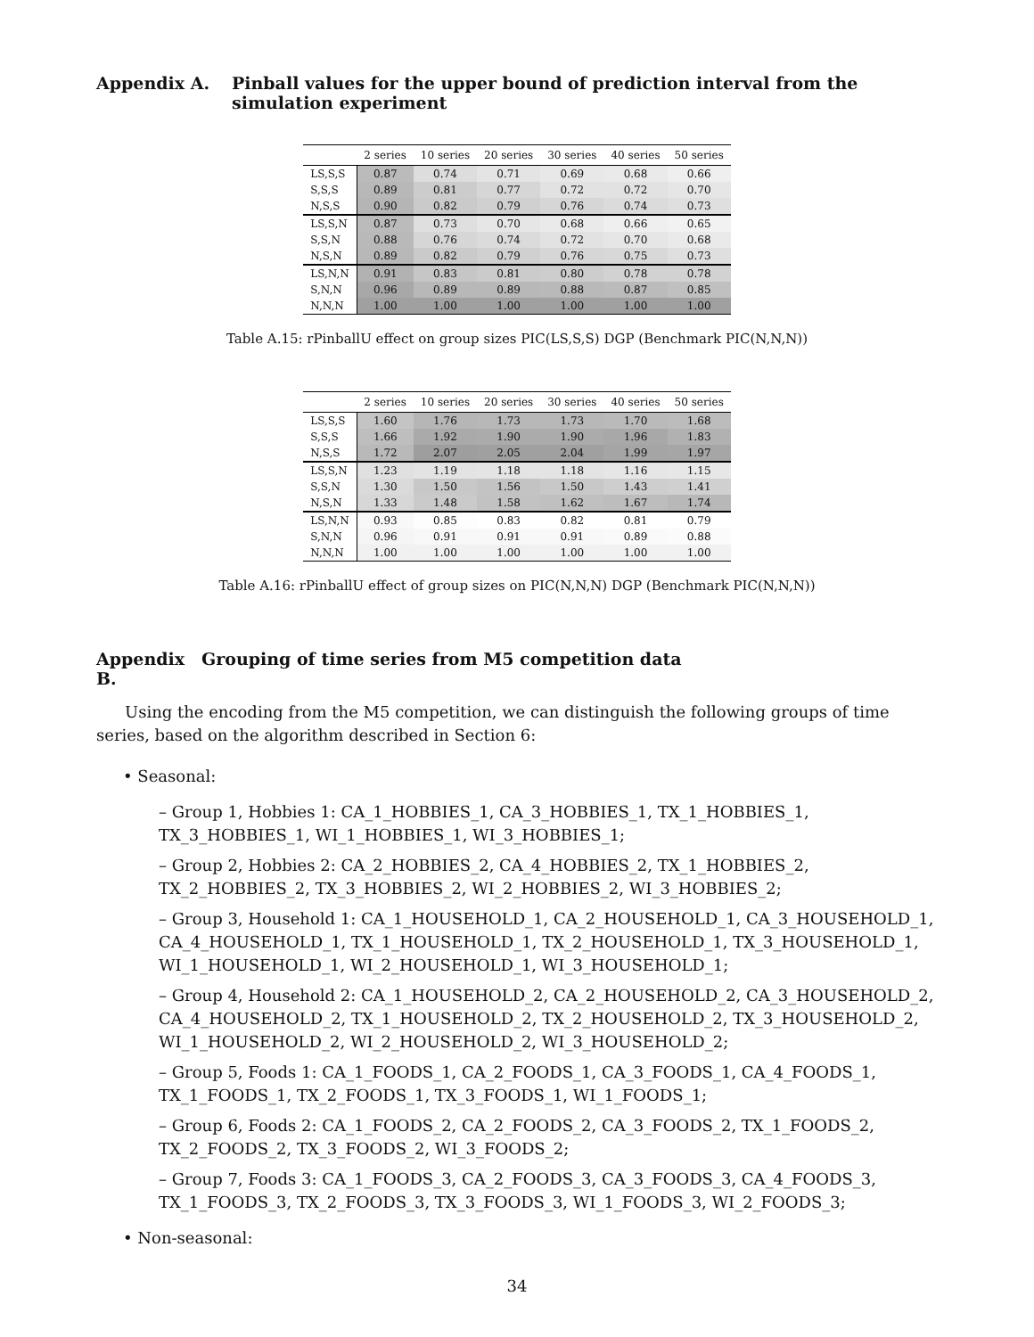Appendix A. Pinball values for the upper bound of prediction interval from the simulation experiment
| | 2 series | 10 series | 20 series | 30 series | 40 series | 50 series |
| --- | --- | --- | --- | --- | --- | --- |
| LS,S,S | 0.87 | 0.74 | 0.71 | 0.69 | 0.68 | 0.66 |
| S,S,S | 0.89 | 0.81 | 0.77 | 0.72 | 0.72 | 0.70 |
| N,S,S | 0.90 | 0.82 | 0.79 | 0.76 | 0.74 | 0.73 |
| LS,S,N | 0.87 | 0.73 | 0.70 | 0.68 | 0.66 | 0.65 |
| S,S,N | 0.88 | 0.76 | 0.74 | 0.72 | 0.70 | 0.68 |
| N,S,N | 0.89 | 0.82 | 0.79 | 0.76 | 0.75 | 0.73 |
| LS,N,N | 0.91 | 0.83 | 0.81 | 0.80 | 0.78 | 0.78 |
| S,N,N | 0.96 | 0.89 | 0.89 | 0.88 | 0.87 | 0.85 |
| N,N,N | 1.00 | 1.00 | 1.00 | 1.00 | 1.00 | 1.00 |
Table A.15: rPinballU effect on group sizes PIC(LS,S,S) DGP (Benchmark PIC(N,N,N))
| | 2 series | 10 series | 20 series | 30 series | 40 series | 50 series |
| --- | --- | --- | --- | --- | --- | --- |
| LS,S,S | 1.60 | 1.76 | 1.73 | 1.73 | 1.70 | 1.68 |
| S,S,S | 1.66 | 1.92 | 1.90 | 1.90 | 1.96 | 1.83 |
| N,S,S | 1.72 | 2.07 | 2.05 | 2.04 | 1.99 | 1.97 |
| LS,S,N | 1.23 | 1.19 | 1.18 | 1.18 | 1.16 | 1.15 |
| S,S,N | 1.30 | 1.50 | 1.56 | 1.50 | 1.43 | 1.41 |
| N,S,N | 1.33 | 1.48 | 1.58 | 1.62 | 1.67 | 1.74 |
| LS,N,N | 0.93 | 0.85 | 0.83 | 0.82 | 0.81 | 0.79 |
| S,N,N | 0.96 | 0.91 | 0.91 | 0.91 | 0.89 | 0.88 |
| N,N,N | 1.00 | 1.00 | 1.00 | 1.00 | 1.00 | 1.00 |
Table A.16: rPinballU effect of group sizes on PIC(N,N,N) DGP (Benchmark PIC(N,N,N))
Appendix B. Grouping of time series from M5 competition data
Using the encoding from the M5 competition, we can distinguish the following groups of time series, based on the algorithm described in Section 6:
• Seasonal:
– Group 1, Hobbies 1: CA_1_HOBBIES_1, CA_3_HOBBIES_1, TX_1_HOBBIES_1, TX_3_HOBBIES_1, WI_1_HOBBIES_1, WI_3_HOBBIES_1;
– Group 2, Hobbies 2: CA_2_HOBBIES_2, CA_4_HOBBIES_2, TX_1_HOBBIES_2, TX_2_HOBBIES_2, TX_3_HOBBIES_2, WI_2_HOBBIES_2, WI_3_HOBBIES_2;
– Group 3, Household 1: CA_1_HOUSEHOLD_1, CA_2_HOUSEHOLD_1, CA_3_HOUSEHOLD_1, CA_4_HOUSEHOLD_1, TX_1_HOUSEHOLD_1, TX_2_HOUSEHOLD_1, TX_3_HOUSEHOLD_1, WI_1_HOUSEHOLD_1, WI_2_HOUSEHOLD_1, WI_3_HOUSEHOLD_1;
– Group 4, Household 2: CA_1_HOUSEHOLD_2, CA_2_HOUSEHOLD_2, CA_3_HOUSEHOLD_2, CA_4_HOUSEHOLD_2, TX_1_HOUSEHOLD_2, TX_2_HOUSEHOLD_2, TX_3_HOUSEHOLD_2, WI_1_HOUSEHOLD_2, WI_2_HOUSEHOLD_2, WI_3_HOUSEHOLD_2;
– Group 5, Foods 1: CA_1_FOODS_1, CA_2_FOODS_1, CA_3_FOODS_1, CA_4_FOODS_1, TX_1_FOODS_1, TX_2_FOODS_1, TX_3_FOODS_1, WI_1_FOODS_1;
– Group 6, Foods 2: CA_1_FOODS_2, CA_2_FOODS_2, CA_3_FOODS_2, TX_1_FOODS_2, TX_2_FOODS_2, TX_3_FOODS_2, WI_3_FOODS_2;
– Group 7, Foods 3: CA_1_FOODS_3, CA_2_FOODS_3, CA_3_FOODS_3, CA_4_FOODS_3, TX_1_FOODS_3, TX_2_FOODS_3, TX_3_FOODS_3, WI_1_FOODS_3, WI_2_FOODS_3;
• Non-seasonal:
34